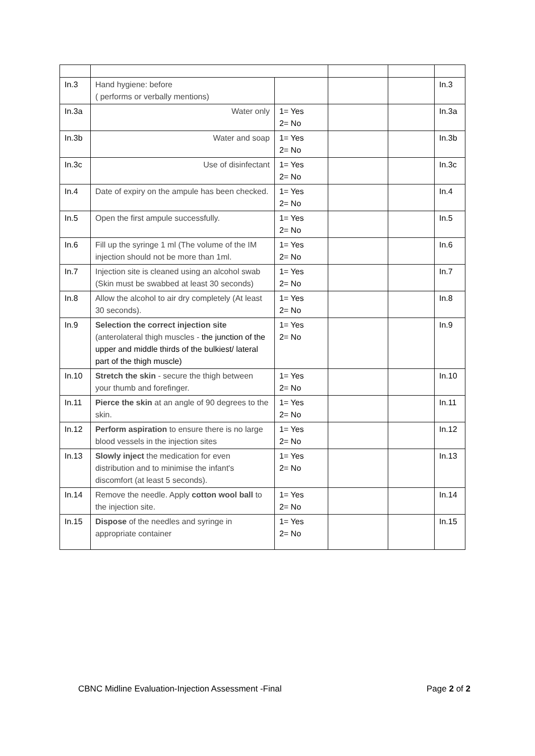| In.3 | Hand hygiene: before ( performs or verbally mentions) | | | | In.3 |
| In.3a | Water only | 1= Yes 2= No | | | In.3a |
| In.3b | Water and soap | 1= Yes 2= No | | | In.3b |
| In.3c | Use of disinfectant | 1= Yes 2= No | | | In.3c |
| In.4 | Date of expiry on the ampule has been checked. | 1= Yes 2= No | | | In.4 |
| In.5 | Open the first ampule successfully. | 1= Yes 2= No | | | In.5 |
| In.6 | Fill up the syringe 1 ml (The volume of the IM injection should not be more than 1ml. | 1= Yes 2= No | | | In.6 |
| In.7 | Injection site is cleaned using an alcohol swab (Skin must be swabbed at least 30 seconds) | 1= Yes 2= No | | | In.7 |
| In.8 | Allow the alcohol to air dry completely (At least 30 seconds). | 1= Yes 2= No | | | In.8 |
| In.9 | Selection the correct injection site (anterolateral thigh muscles - the junction of the upper and middle thirds of the bulkiest/ lateral part of the thigh muscle) | 1= Yes 2= No | | | In.9 |
| In.10 | Stretch the skin - secure the thigh between your thumb and forefinger. | 1= Yes 2= No | | | In.10 |
| In.11 | Pierce the skin at an angle of 90 degrees to the skin. | 1= Yes 2= No | | | In.11 |
| In.12 | Perform aspiration to ensure there is no large blood vessels in the injection sites | 1= Yes 2= No | | | In.12 |
| In.13 | Slowly inject the medication for even distribution and to minimise the infant's discomfort (at least 5 seconds). | 1= Yes 2= No | | | In.13 |
| In.14 | Remove the needle. Apply cotton wool ball to the injection site. | 1= Yes 2= No | | | In.14 |
| In.15 | Dispose of the needles and syringe in appropriate container | 1= Yes 2= No | | | In.15 |
CBNC Midline Evaluation-Injection Assessment -Final Page 2 of 2